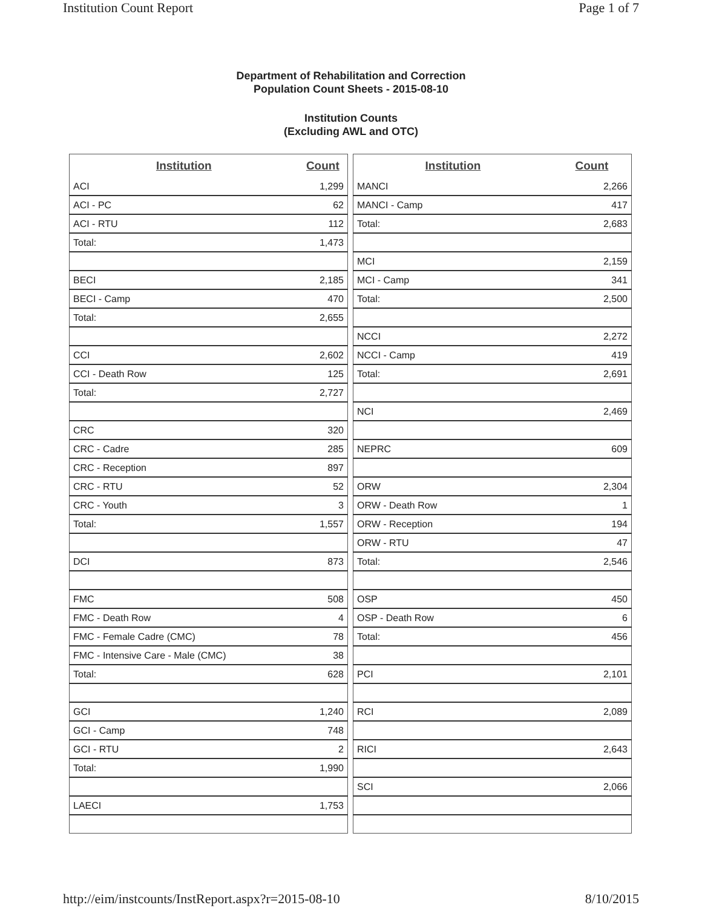Institution Count Report Page 1 of 7
Department of Rehabilitation and Correction
Population Count Sheets - 2015-08-10
Institution Counts
(Excluding AWL and OTC)
| Institution | Count |
| --- | --- |
| ACI | 1,299 |
| ACI - PC | 62 |
| ACI - RTU | 112 |
| Total: | 1,473 |
| BECI | 2,185 |
| BECI - Camp | 470 |
| Total: | 2,655 |
| CCI | 2,602 |
| CCI - Death Row | 125 |
| Total: | 2,727 |
| CRC | 320 |
| CRC - Cadre | 285 |
| CRC - Reception | 897 |
| CRC - RTU | 52 |
| CRC - Youth | 3 |
| Total: | 1,557 |
| DCI | 873 |
| FMC | 508 |
| FMC - Death Row | 4 |
| FMC - Female Cadre (CMC) | 78 |
| FMC - Intensive Care - Male (CMC) | 38 |
| Total: | 628 |
| GCI | 1,240 |
| GCI - Camp | 748 |
| GCI - RTU | 2 |
| Total: | 1,990 |
| LAECI | 1,753 |
| Institution | Count |
| --- | --- |
| MANCI | 2,266 |
| MANCI - Camp | 417 |
| Total: | 2,683 |
| MCI | 2,159 |
| MCI - Camp | 341 |
| Total: | 2,500 |
| NCCI | 2,272 |
| NCCI - Camp | 419 |
| Total: | 2,691 |
| NCI | 2,469 |
| NEPRC | 609 |
| ORW | 2,304 |
| ORW - Death Row | 1 |
| ORW - Reception | 194 |
| ORW - RTU | 47 |
| Total: | 2,546 |
| OSP | 450 |
| OSP - Death Row | 6 |
| Total: | 456 |
| PCI | 2,101 |
| RCI | 2,089 |
| RICI | 2,643 |
| SCI | 2,066 |
http://eim/instcounts/InstReport.aspx?r=2015-08-10 8/10/2015